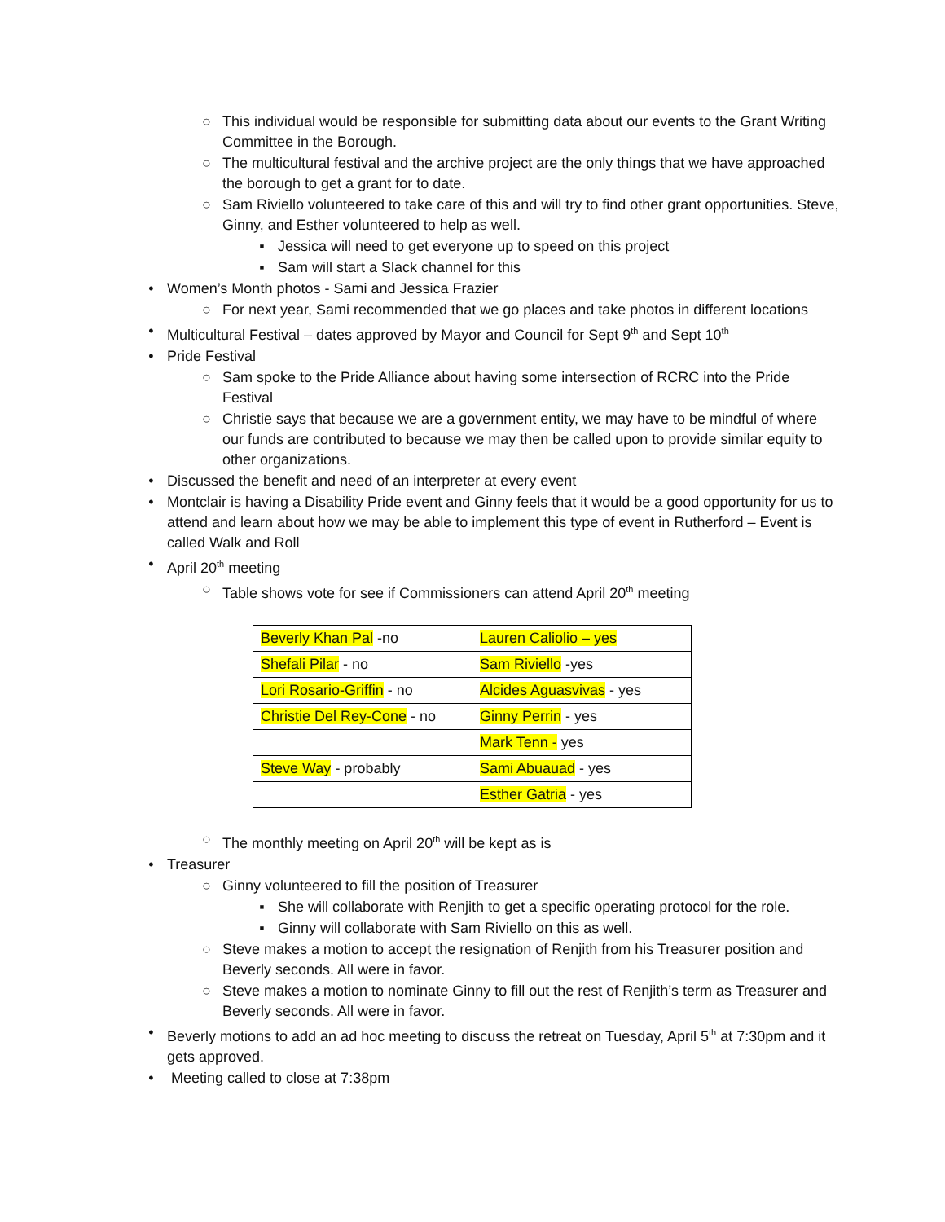○ This individual would be responsible for submitting data about our events to the Grant Writing Committee in the Borough.
○ The multicultural festival and the archive project are the only things that we have approached the borough to get a grant for to date.
○ Sam Riviello volunteered to take care of this and will try to find other grant opportunities. Steve, Ginny, and Esther volunteered to help as well.
▪ Jessica will need to get everyone up to speed on this project
▪ Sam will start a Slack channel for this
• Women’s Month photos - Sami and Jessica Frazier
○ For next year, Sami recommended that we go places and take photos in different locations
• Multicultural Festival – dates approved by Mayor and Council for Sept 9<sup>th</sup> and Sept 10<sup>th</sup>
• Pride Festival
○ Sam spoke to the Pride Alliance about having some intersection of RCRC into the Pride Festival
○ Christie says that because we are a government entity, we may have to be mindful of where our funds are contributed to because we may then be called upon to provide similar equity to other organizations.
• Discussed the benefit and need of an interpreter at every event
• Montclair is having a Disability Pride event and Ginny feels that it would be a good opportunity for us to attend and learn about how we may be able to implement this type of event in Rutherford – Event is called Walk and Roll
• April 20<sup>th</sup> meeting
○ Table shows vote for see if Commissioners can attend April 20<sup>th</sup> meeting
| Beverly Khan Pal -no | Lauren Caliolio – yes |
| Shefali Pilar - no | Sam Riviello -yes |
| Lori Rosario-Griffin - no | Alcides Aguasvivas - yes |
| Christie Del Rey-Cone - no | Ginny Perrin - yes |
| | Mark Tenn - yes |
| Steve Way - probably | Sami Abuauad - yes |
| | Esther Gatria - yes |
○ The monthly meeting on April 20<sup>th</sup> will be kept as is
• Treasurer
○ Ginny volunteered to fill the position of Treasurer
▪ She will collaborate with Renjith to get a specific operating protocol for the role.
▪ Ginny will collaborate with Sam Riviello on this as well.
○ Steve makes a motion to accept the resignation of Renjith from his Treasurer position and Beverly seconds. All were in favor.
○ Steve makes a motion to nominate Ginny to fill out the rest of Renjith’s term as Treasurer and Beverly seconds. All were in favor.
• Beverly motions to add an ad hoc meeting to discuss the retreat on Tuesday, April 5<sup>th</sup> at 7:30pm and it gets approved.
• Meeting called to close at 7:38pm